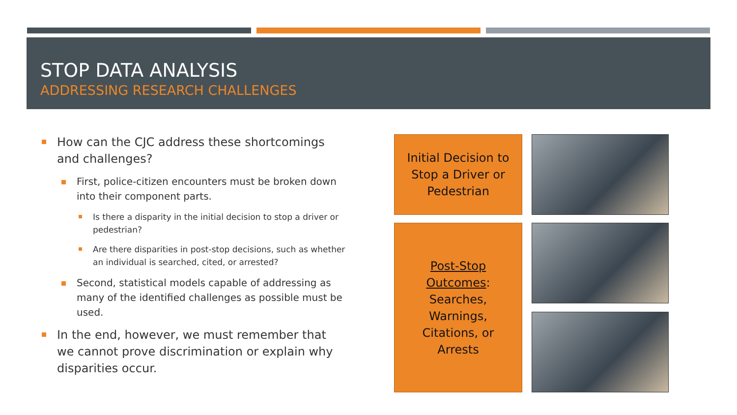STOP DATA ANALYSIS
ADDRESSING RESEARCH CHALLENGES
How can the CJC address these shortcomings and challenges?
First, police-citizen encounters must be broken down into their component parts.
Is there a disparity in the initial decision to stop a driver or pedestrian?
Are there disparities in post-stop decisions, such as whether an individual is searched, cited, or arrested?
Second, statistical models capable of addressing as many of the identified challenges as possible must be used.
In the end, however, we must remember that we cannot prove discrimination or explain why disparities occur.
Initial Decision to
Stop a Driver or
Pedestrian
Post-Stop
Outcomes:
Searches,
Warnings,
Citations, or
Arrests